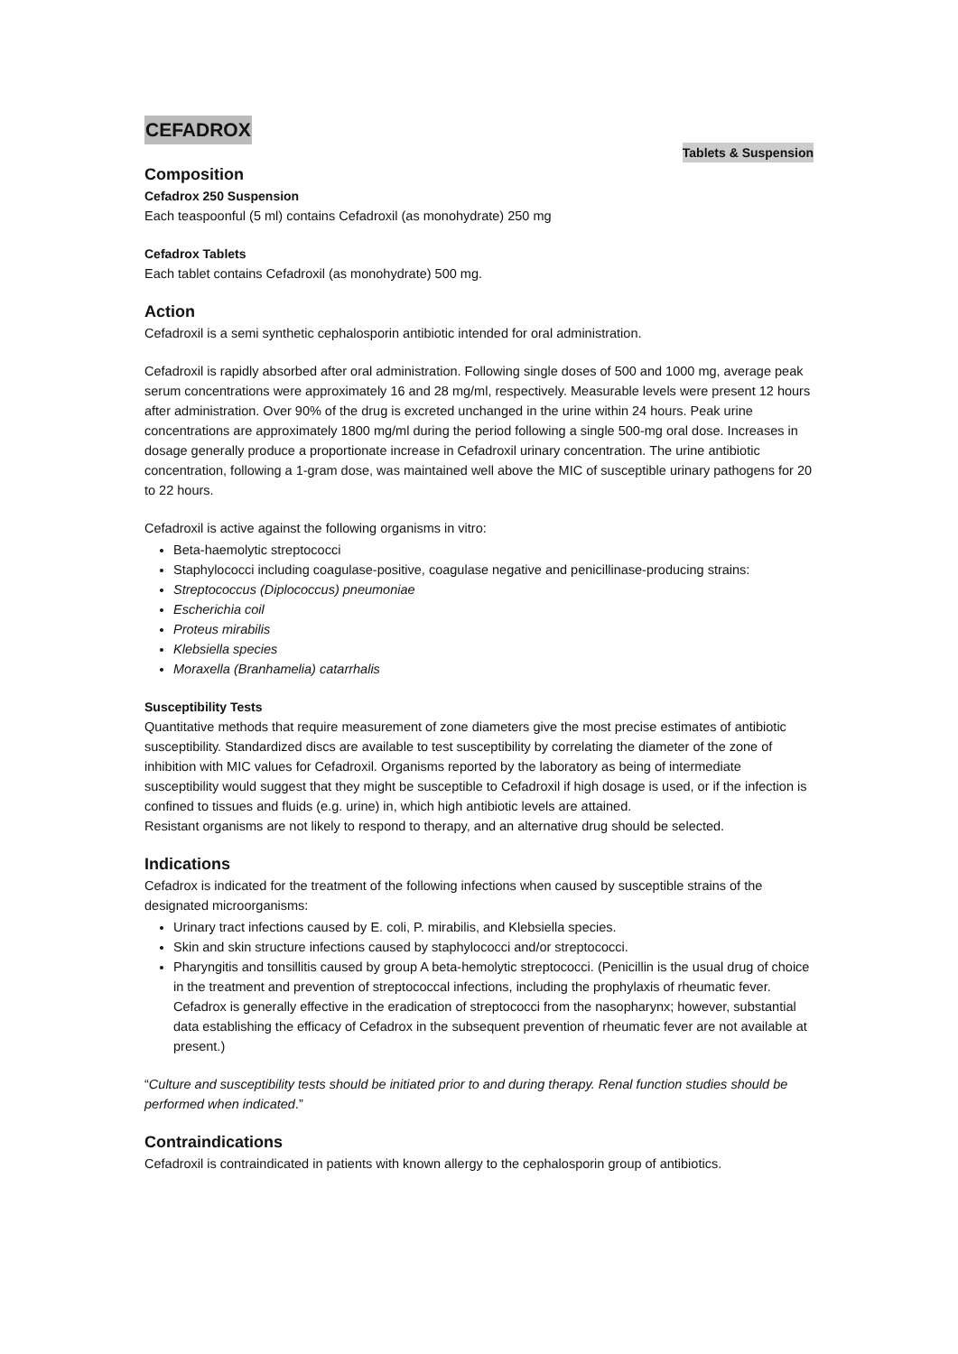CEFADROX
Tablets & Suspension
Composition
Cefadrox 250 Suspension
Each teaspoonful (5 ml) contains Cefadroxil (as monohydrate) 250 mg
Cefadrox Tablets
Each tablet contains Cefadroxil (as monohydrate) 500 mg.
Action
Cefadroxil is a semi synthetic cephalosporin antibiotic intended for oral administration.
Cefadroxil is rapidly absorbed after oral administration. Following single doses of 500 and 1000 mg, average peak serum concentrations were approximately 16 and 28 mg/ml, respectively. Measurable levels were present 12 hours after administration. Over 90% of the drug is excreted unchanged in the urine within 24 hours. Peak urine concentrations are approximately 1800 mg/ml during the period following a single 500-mg oral dose. Increases in dosage generally produce a proportionate increase in Cefadroxil urinary concentration. The urine antibiotic concentration, following a 1-gram dose, was maintained well above the MIC of susceptible urinary pathogens for 20 to 22 hours.
Cefadroxil is active against the following organisms in vitro:
Beta-haemolytic streptococci
Staphylococci including coagulase-positive, coagulase negative and penicillinase-producing strains:
Streptococcus (Diplococcus) pneumoniae
Escherichia coil
Proteus mirabilis
Klebsiella species
Moraxella (Branhamelia) catarrhalis
Susceptibility Tests
Quantitative methods that require measurement of zone diameters give the most precise estimates of antibiotic susceptibility. Standardized discs are available to test susceptibility by correlating the diameter of the zone of inhibition with MIC values for Cefadroxil. Organisms reported by the laboratory as being of intermediate susceptibility would suggest that they might be susceptible to Cefadroxil if high dosage is used, or if the infection is confined to tissues and fluids (e.g. urine) in, which high antibiotic levels are attained.
Resistant organisms are not likely to respond to therapy, and an alternative drug should be selected.
Indications
Cefadrox is indicated for the treatment of the following infections when caused by susceptible strains of the designated microorganisms:
Urinary tract infections caused by E. coli, P. mirabilis, and Klebsiella species.
Skin and skin structure infections caused by staphylococci and/or streptococci.
Pharyngitis and tonsillitis caused by group A beta-hemolytic streptococci. (Penicillin is the usual drug of choice in the treatment and prevention of streptococcal infections, including the prophylaxis of rheumatic fever. Cefadrox is generally effective in the eradication of streptococci from the nasopharynx; however, substantial data establishing the efficacy of Cefadrox in the subsequent prevention of rheumatic fever are not available at present.)
“Culture and susceptibility tests should be initiated prior to and during therapy. Renal function studies should be performed when indicated.”
Contraindications
Cefadroxil is contraindicated in patients with known allergy to the cephalosporin group of antibiotics.